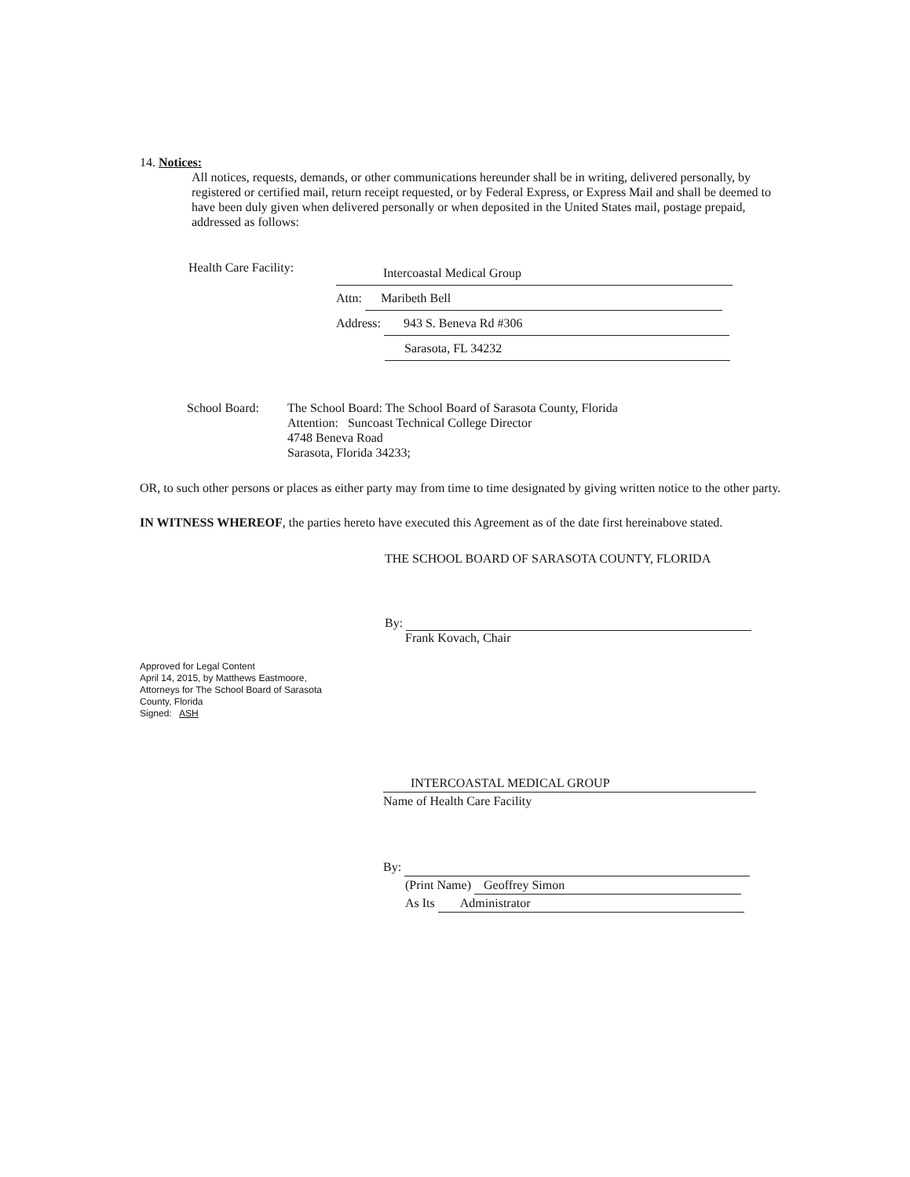14. Notices:
All notices, requests, demands, or other communications hereunder shall be in writing, delivered personally, by registered or certified mail, return receipt requested, or by Federal Express, or Express Mail and shall be deemed to have been duly given when delivered personally or when deposited in the United States mail, postage prepaid, addressed as follows:
Health Care Facility:
Intercoastal Medical Group
Attn: Maribeth Bell
Address: 943 S. Beneva Rd #306
Sarasota, FL 34232
School Board: The School Board: The School Board of Sarasota County, Florida
Attention: Suncoast Technical College Director
4748 Beneva Road
Sarasota, Florida 34233;
OR, to such other persons or places as either party may from time to time designated by giving written notice to the other party.
IN WITNESS WHEREOF, the parties hereto have executed this Agreement as of the date first hereinabove stated.
THE SCHOOL BOARD OF SARASOTA COUNTY, FLORIDA
By:
Frank Kovach, Chair
Approved for Legal Content
April 14, 2015, by Matthews Eastmoore,
Attorneys for The School Board of Sarasota
County, Florida
Signed: ASH
INTERCOASTAL MEDICAL GROUP
Name of Health Care Facility
By:
(Print Name) Geoffrey Simon
As Its Administrator